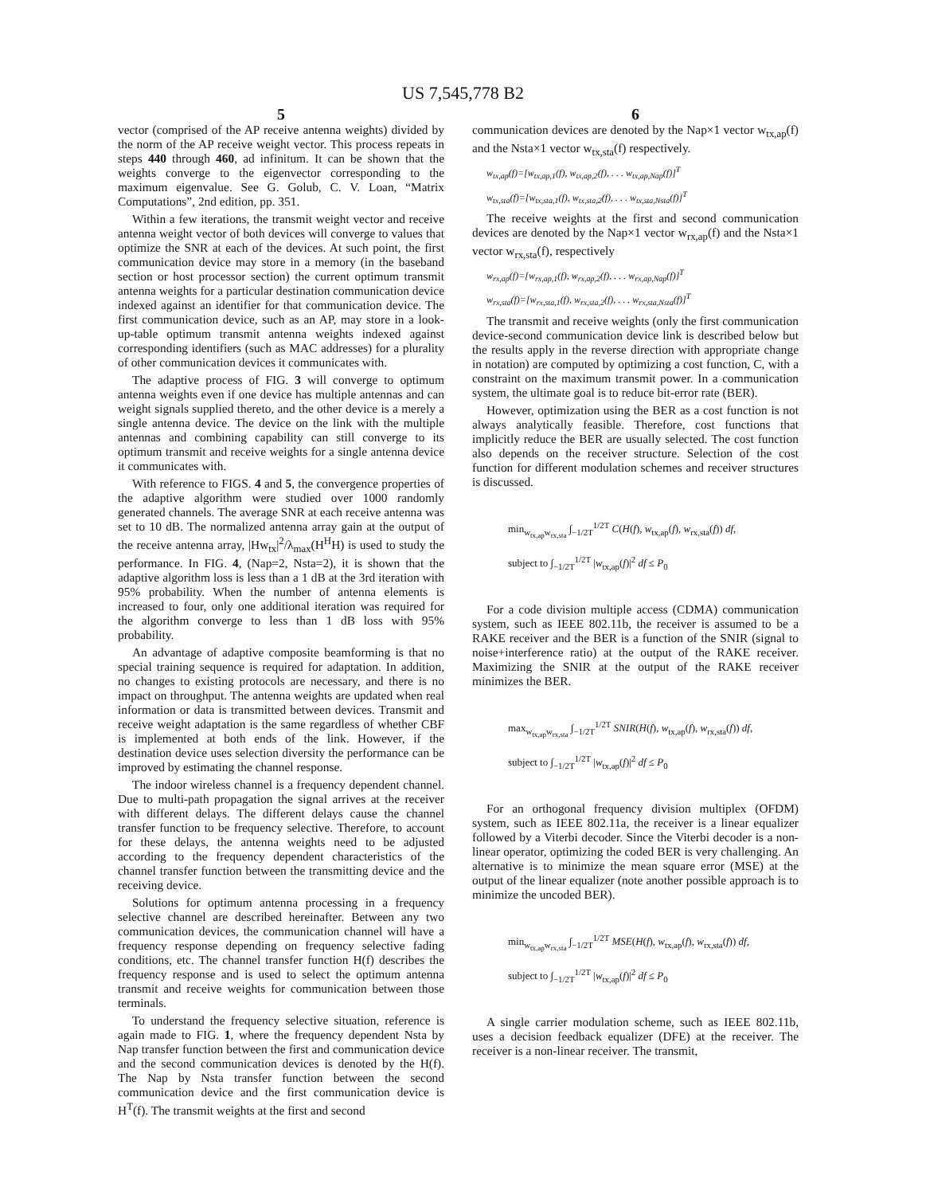US 7,545,778 B2
5
vector (comprised of the AP receive antenna weights) divided by the norm of the AP receive weight vector. This process repeats in steps 440 through 460, ad infinitum. It can be shown that the weights converge to the eigenvector corresponding to the maximum eigenvalue. See G. Golub, C. V. Loan, “Matrix Computations”, 2nd edition, pp. 351.
Within a few iterations, the transmit weight vector and receive antenna weight vector of both devices will converge to values that optimize the SNR at each of the devices. At such point, the first communication device may store in a memory (in the baseband section or host processor section) the current optimum transmit antenna weights for a particular destination communication device indexed against an identifier for that communication device. The first communication device, such as an AP, may store in a look-up-table optimum transmit antenna weights indexed against corresponding identifiers (such as MAC addresses) for a plurality of other communication devices it communicates with.
The adaptive process of FIG. 3 will converge to optimum antenna weights even if one device has multiple antennas and can weight signals supplied thereto, and the other device is a merely a single antenna device. The device on the link with the multiple antennas and combining capability can still converge to its optimum transmit and receive weights for a single antenna device it communicates with.
With reference to FIGS. 4 and 5, the convergence properties of the adaptive algorithm were studied over 1000 randomly generated channels. The average SNR at each receive antenna was set to 10 dB. The normalized antenna array gain at the output of the receive antenna array, |Hw<sub>tx</sub>|<sup>2</sup>/λ<sub>max</sub>(H<sup>H</sup>H) is used to study the performance. In FIG. 4, (Nap=2, Nsta=2), it is shown that the adaptive algorithm loss is less than a 1 dB at the 3rd iteration with 95% probability. When the number of antenna elements is increased to four, only one additional iteration was required for the algorithm converge to less than 1 dB loss with 95% probability.
An advantage of adaptive composite beamforming is that no special training sequence is required for adaptation. In addition, no changes to existing protocols are necessary, and there is no impact on throughput. The antenna weights are updated when real information or data is transmitted between devices. Transmit and receive weight adaptation is the same regardless of whether CBF is implemented at both ends of the link. However, if the destination device uses selection diversity the performance can be improved by estimating the channel response.
The indoor wireless channel is a frequency dependent channel. Due to multi-path propagation the signal arrives at the receiver with different delays. The different delays cause the channel transfer function to be frequency selective. Therefore, to account for these delays, the antenna weights need to be adjusted according to the frequency dependent characteristics of the channel transfer function between the transmitting device and the receiving device.
Solutions for optimum antenna processing in a frequency selective channel are described hereinafter. Between any two communication devices, the communication channel will have a frequency response depending on frequency selective fading conditions, etc. The channel transfer function H(f) describes the frequency response and is used to select the optimum antenna transmit and receive weights for communication between those terminals.
To understand the frequency selective situation, reference is again made to FIG. 1, where the frequency dependent Nsta by Nap transfer function between the first and communication device and the second communication devices is denoted by the H(f). The Nap by Nsta transfer function between the second communication device and the first communication device is H<sup>T</sup>(f). The transmit weights at the first and second
6
communication devices are denoted by the Nap×1 vector w<sub>tx,ap</sub>(f) and the Nsta×1 vector w<sub>tx,sta</sub>(f) respectively.
w<sub>tx,ap</sub>(f)=[w<sub>tx,ap,1</sub>(f), w<sub>tx,ap,2</sub>(f), . . . w<sub>tx,ap,Nap</sub>(f)]<sup>T</sup>
w<sub>tx,sta</sub>(f)=[w<sub>tx,sta,1</sub>(f), w<sub>tx,sta,2</sub>(f), . . . w<sub>tx,sta,Nsta</sub>(f)]<sup>T</sup>
The receive weights at the first and second communication devices are denoted by the Nap×1 vector w<sub>rx,ap</sub>(f) and the Nsta×1 vector w<sub>rx,sta</sub>(f), respectively
w<sub>rx,ap</sub>(f)=[w<sub>rx,ap,1</sub>(f), w<sub>rx,ap,2</sub>(f), . . . w<sub>rx,ap,Nap</sub>(f)]<sup>T</sup>
w<sub>rx,sta</sub>(f)=[w<sub>rx,sta,1</sub>(f), w<sub>rx,sta,2</sub>(f), . . . w<sub>rx,sta,Nsta</sub>(f)]<sup>T</sup>
The transmit and receive weights (only the first communication device-second communication device link is described below but the results apply in the reverse direction with appropriate change in notation) are computed by optimizing a cost function, C, with a constraint on the maximum transmit power. In a communication system, the ultimate goal is to reduce bit-error rate (BER).
However, optimization using the BER as a cost function is not always analytically feasible. Therefore, cost functions that implicitly reduce the BER are usually selected. The cost function also depends on the receiver structure. Selection of the cost function for different modulation schemes and receiver structures is discussed.
min<sub>w<sub>tx,ap</sub>w<sub>rx,sta</sub></sub> ∫<sub>−1/2T</sub><sup>1/2T</sup> C(H(f), w<sub>tx,ap</sub>(f), w<sub>rx,sta</sub>(f)) df,
subject to ∫<sub>−1/2T</sub><sup>1/2T</sup> |w<sub>tx,ap</sub>(f)|<sup>2</sup> df ≤ P<sub>0</sub>
For a code division multiple access (CDMA) communication system, such as IEEE 802.11b, the receiver is assumed to be a RAKE receiver and the BER is a function of the SNIR (signal to noise+interference ratio) at the output of the RAKE receiver. Maximizing the SNIR at the output of the RAKE receiver minimizes the BER.
max<sub>w<sub>tx,ap</sub>w<sub>rx,sta</sub></sub> ∫<sub>−1/2T</sub><sup>1/2T</sup> SNIR(H(f), w<sub>tx,ap</sub>(f), w<sub>rx,sta</sub>(f)) df,
subject to ∫<sub>−1/2T</sub><sup>1/2T</sup> |w<sub>tx,ap</sub>(f)|<sup>2</sup> df ≤ P<sub>0</sub>
For an orthogonal frequency division multiplex (OFDM) system, such as IEEE 802.11a, the receiver is a linear equalizer followed by a Viterbi decoder. Since the Viterbi decoder is a non-linear operator, optimizing the coded BER is very challenging. An alternative is to minimize the mean square error (MSE) at the output of the linear equalizer (note another possible approach is to minimize the uncoded BER).
min<sub>w<sub>tx,ap</sub>w<sub>rx,sta</sub></sub> ∫<sub>−1/2T</sub><sup>1/2T</sup> MSE(H(f), w<sub>tx,ap</sub>(f), w<sub>rx,sta</sub>(f)) df,
subject to ∫<sub>−1/2T</sub><sup>1/2T</sup> |w<sub>tx,ap</sub>(f)|<sup>2</sup> df ≤ P<sub>0</sub>
A single carrier modulation scheme, such as IEEE 802.11b, uses a decision feedback equalizer (DFE) at the receiver. The receiver is a non-linear receiver. The transmit,